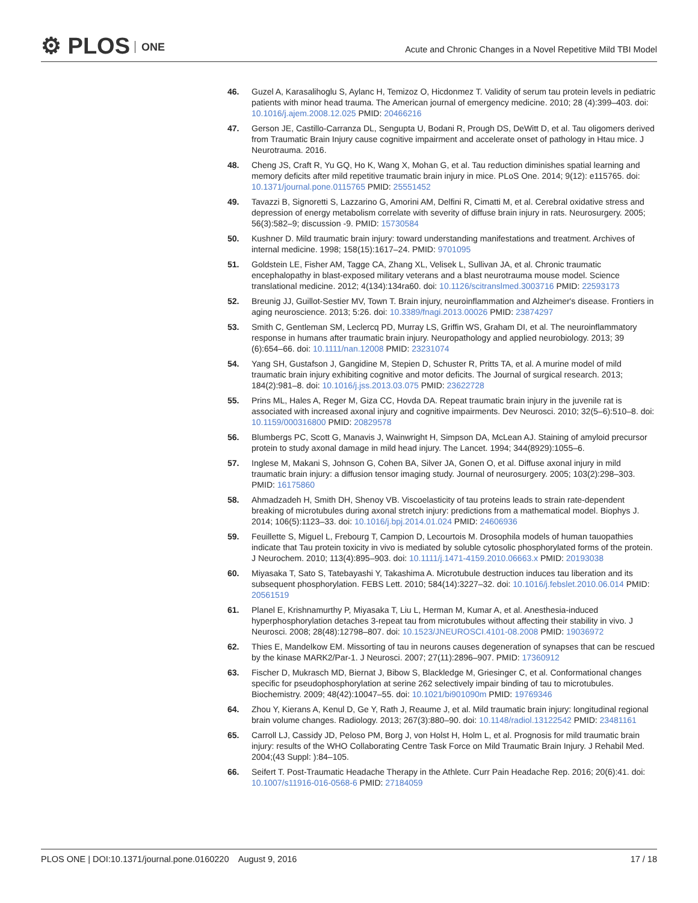⚙ PLOS ONE
Acute and Chronic Changes in a Novel Repetitive Mild TBI Model
46. Guzel A, Karasalihoglu S, Aylanc H, Temizoz O, Hicdonmez T. Validity of serum tau protein levels in pediatric patients with minor head trauma. The American journal of emergency medicine. 2010; 28 (4):399–403. doi: 10.1016/j.ajem.2008.12.025 PMID: 20466216
47. Gerson JE, Castillo-Carranza DL, Sengupta U, Bodani R, Prough DS, DeWitt D, et al. Tau oligomers derived from Traumatic Brain Injury cause cognitive impairment and accelerate onset of pathology in Htau mice. J Neurotrauma. 2016.
48. Cheng JS, Craft R, Yu GQ, Ho K, Wang X, Mohan G, et al. Tau reduction diminishes spatial learning and memory deficits after mild repetitive traumatic brain injury in mice. PLoS One. 2014; 9(12): e115765. doi: 10.1371/journal.pone.0115765 PMID: 25551452
49. Tavazzi B, Signoretti S, Lazzarino G, Amorini AM, Delfini R, Cimatti M, et al. Cerebral oxidative stress and depression of energy metabolism correlate with severity of diffuse brain injury in rats. Neurosurgery. 2005; 56(3):582–9; discussion -9. PMID: 15730584
50. Kushner D. Mild traumatic brain injury: toward understanding manifestations and treatment. Archives of internal medicine. 1998; 158(15):1617–24. PMID: 9701095
51. Goldstein LE, Fisher AM, Tagge CA, Zhang XL, Velisek L, Sullivan JA, et al. Chronic traumatic encephalopathy in blast-exposed military veterans and a blast neurotrauma mouse model. Science translational medicine. 2012; 4(134):134ra60. doi: 10.1126/scitranslmed.3003716 PMID: 22593173
52. Breunig JJ, Guillot-Sestier MV, Town T. Brain injury, neuroinflammation and Alzheimer's disease. Frontiers in aging neuroscience. 2013; 5:26. doi: 10.3389/fnagi.2013.00026 PMID: 23874297
53. Smith C, Gentleman SM, Leclercq PD, Murray LS, Griffin WS, Graham DI, et al. The neuroinflammatory response in humans after traumatic brain injury. Neuropathology and applied neurobiology. 2013; 39 (6):654–66. doi: 10.1111/nan.12008 PMID: 23231074
54. Yang SH, Gustafson J, Gangidine M, Stepien D, Schuster R, Pritts TA, et al. A murine model of mild traumatic brain injury exhibiting cognitive and motor deficits. The Journal of surgical research. 2013; 184(2):981–8. doi: 10.1016/j.jss.2013.03.075 PMID: 23622728
55. Prins ML, Hales A, Reger M, Giza CC, Hovda DA. Repeat traumatic brain injury in the juvenile rat is associated with increased axonal injury and cognitive impairments. Dev Neurosci. 2010; 32(5–6):510–8. doi: 10.1159/000316800 PMID: 20829578
56. Blumbergs PC, Scott G, Manavis J, Wainwright H, Simpson DA, McLean AJ. Staining of amyloid precursor protein to study axonal damage in mild head injury. The Lancet. 1994; 344(8929):1055–6.
57. Inglese M, Makani S, Johnson G, Cohen BA, Silver JA, Gonen O, et al. Diffuse axonal injury in mild traumatic brain injury: a diffusion tensor imaging study. Journal of neurosurgery. 2005; 103(2):298–303. PMID: 16175860
58. Ahmadzadeh H, Smith DH, Shenoy VB. Viscoelasticity of tau proteins leads to strain rate-dependent breaking of microtubules during axonal stretch injury: predictions from a mathematical model. Biophys J. 2014; 106(5):1123–33. doi: 10.1016/j.bpj.2014.01.024 PMID: 24606936
59. Feuillette S, Miguel L, Frebourg T, Campion D, Lecourtois M. Drosophila models of human tauopathies indicate that Tau protein toxicity in vivo is mediated by soluble cytosolic phosphorylated forms of the protein. J Neurochem. 2010; 113(4):895–903. doi: 10.1111/j.1471-4159.2010.06663.x PMID: 20193038
60. Miyasaka T, Sato S, Tatebayashi Y, Takashima A. Microtubule destruction induces tau liberation and its subsequent phosphorylation. FEBS Lett. 2010; 584(14):3227–32. doi: 10.1016/j.febslet.2010.06.014 PMID: 20561519
61. Planel E, Krishnamurthy P, Miyasaka T, Liu L, Herman M, Kumar A, et al. Anesthesia-induced hyperphosphorylation detaches 3-repeat tau from microtubules without affecting their stability in vivo. J Neurosci. 2008; 28(48):12798–807. doi: 10.1523/JNEUROSCI.4101-08.2008 PMID: 19036972
62. Thies E, Mandelkow EM. Missorting of tau in neurons causes degeneration of synapses that can be rescued by the kinase MARK2/Par-1. J Neurosci. 2007; 27(11):2896–907. PMID: 17360912
63. Fischer D, Mukrasch MD, Biernat J, Bibow S, Blackledge M, Griesinger C, et al. Conformational changes specific for pseudophosphorylation at serine 262 selectively impair binding of tau to microtubules. Biochemistry. 2009; 48(42):10047–55. doi: 10.1021/bi901090m PMID: 19769346
64. Zhou Y, Kierans A, Kenul D, Ge Y, Rath J, Reaume J, et al. Mild traumatic brain injury: longitudinal regional brain volume changes. Radiology. 2013; 267(3):880–90. doi: 10.1148/radiol.13122542 PMID: 23481161
65. Carroll LJ, Cassidy JD, Peloso PM, Borg J, von Holst H, Holm L, et al. Prognosis for mild traumatic brain injury: results of the WHO Collaborating Centre Task Force on Mild Traumatic Brain Injury. J Rehabil Med. 2004;(43 Suppl: ):84–105.
66. Seifert T. Post-Traumatic Headache Therapy in the Athlete. Curr Pain Headache Rep. 2016; 20(6):41. doi: 10.1007/s11916-016-0568-6 PMID: 27184059
PLOS ONE | DOI:10.1371/journal.pone.0160220 August 9, 2016
17 / 18